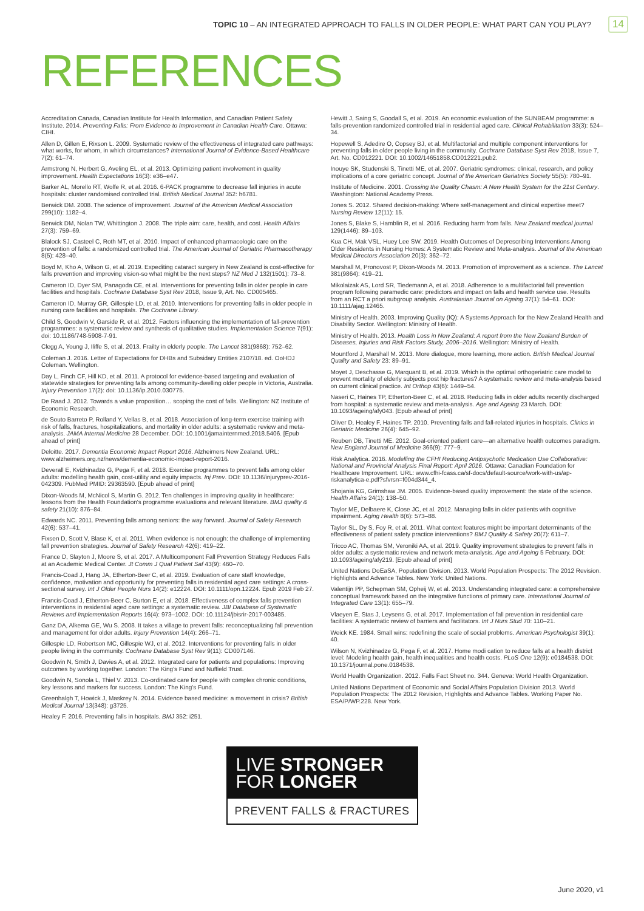TOPIC 10 – AN INTEGRATED APPROACH TO FALLS IN OLDER PEOPLE: WHAT PART CAN YOU PLAY? 14
REFERENCES
Accreditation Canada, Canadian Institute for Health Information, and Canadian Patient Safety Institute. 2014. Preventing Falls: From Evidence to Improvement in Canadian Health Care. Ottawa: CIHI.
Allen D, Gillen E, Rixson L. 2009. Systematic review of the effectiveness of integrated care pathways: what works, for whom, in which circumstances? International Journal of Evidence-Based Healthcare 7(2): 61–74.
Armstrong N, Herbert G, Aveling EL, et al. 2013. Optimizing patient involvement in quality improvement. Health Expectations 16(3): e36–e47.
Barker AL, Morello RT, Wolfe R, et al. 2016. 6-PACK programme to decrease fall injuries in acute hospitals: cluster randomised controlled trial. British Medical Journal 352: h6781.
Berwick DM. 2008. The science of improvement. Journal of the American Medical Association 299(10): 1182–4.
Berwick DM, Nolan TW, Whittington J. 2008. The triple aim: care, health, and cost. Health Affairs 27(3): 759–69.
Blalock SJ, Casteel C, Roth MT, et al. 2010. Impact of enhanced pharmacologic care on the prevention of falls: a randomized controlled trial. The American Journal of Geriatric Pharmacotherapy 8(5): 428–40.
Boyd M, Kho A, Wilson G, et al. 2019. Expediting cataract surgery in New Zealand is cost-effective for falls prevention and improving vision-so what might be the next steps? NZ Med J 132(1501): 73–8.
Cameron ID, Dyer SM, Panagoda CE, et al. Interventions for preventing falls in older people in care facilities and hospitals. Cochrane Database Syst Rev 2018, Issue 9, Art. No. CD005465.
Cameron ID, Murray GR, Gillespie LD, et al. 2010. Interventions for preventing falls in older people in nursing care facilities and hospitals. The Cochrane Library.
Child S, Goodwin V, Garside R, et al. 2012. Factors influencing the implementation of fall-prevention programmes: a systematic review and synthesis of qualitative studies. Implementation Science 7(91): doi: 10.1186/748-5908-7-91.
Clegg A, Young J, Iliffe S, et al. 2013. Frailty in elderly people. The Lancet 381(9868): 752–62.
Coleman J. 2016. Letter of Expectations for DHBs and Subsidary Entities 2107/18. ed. OoHDJ Coleman. Wellington.
Day L, Finch CF, Hill KD, et al. 2011. A protocol for evidence-based targeting and evaluation of statewide strategies for preventing falls among community-dwelling older people in Victoria, Australia. Injury Prevention 17(2): doi: 10.1136/ip.2010.030775.
De Raad J. 2012. Towards a value proposition… scoping the cost of falls. Wellington: NZ Institute of Economic Research.
de Souto Barreto P, Rolland Y, Vellas B, et al. 2018. Association of long-term exercise training with risk of falls, fractures, hospitalizations, and mortality in older adults: a systematic review and meta-analysis. JAMA Internal Medicine 28 December. DOI: 10.1001/jamainternmed.2018.5406. [Epub ahead of print]
Deloitte. 2017. Dementia Economic Impact Report 2016. Alzheimers New Zealand. URL: www.alzheimers.org.nz/news/dementia-economic-impact-report-2016.
Deverall E, Kvizhinadze G, Pega F, et al. 2018. Exercise programmes to prevent falls among older adults: modelling health gain, cost-utility and equity impacts. Inj Prev. DOI: 10.1136/injuryprev-2016-042309. PubMed PMID: 29363590. [Epub ahead of print]
Dixon-Woods M, McNicol S, Martin G. 2012. Ten challenges in improving quality in healthcare: lessons from the Health Foundation's programme evaluations and relevant literature. BMJ quality & safety 21(10): 876–84.
Edwards NC. 2011. Preventing falls among seniors: the way forward. Journal of Safety Research 42(6): 537–41.
Fixsen D, Scott V, Blase K, et al. 2011. When evidence is not enough: the challenge of implementing fall prevention strategies. Journal of Safety Research 42(6): 419–22.
France D, Slayton J, Moore S, et al. 2017. A Multicomponent Fall Prevention Strategy Reduces Falls at an Academic Medical Center. Jt Comm J Qual Patient Saf 43(9): 460–70.
Francis-Coad J, Hang JA, Etherton-Beer C, et al. 2019. Evaluation of care staff knowledge, confidence, motivation and opportunity for preventing falls in residential aged care settings: A cross-sectional survey. Int J Older People Nurs 14(2): e12224. DOI: 10.1111/opn.12224. Epub 2019 Feb 27.
Francis-Coad J, Etherton-Beer C, Burton E, et al. 2018. Effectiveness of complex falls prevention interventions in residential aged care settings: a systematic review. JBI Database of Systematic Reviews and Implementation Reports 16(4): 973–1002. DOI: 10.11124/jbisrir-2017-003485.
Ganz DA, Alkema GE, Wu S. 2008. It takes a village to prevent falls: reconceptualizing fall prevention and management for older adults. Injury Prevention 14(4): 266–71.
Gillespie LD, Robertson MC, Gillespie WJ, et al. 2012. Interventions for preventing falls in older people living in the community. Cochrane Database Syst Rev 9(11): CD007146.
Goodwin N, Smith J, Davies A, et al. 2012. Integrated care for patients and populations: Improving outcomes by working together. London: The King's Fund and Nuffield Trust.
Goodwin N, Sonola L, Thiel V. 2013. Co-ordinated care for people with complex chronic conditions, key lessons and markers for success. London: The King's Fund.
Greenhalgh T, Howick J, Maskrey N. 2014. Evidence based medicine: a movement in crisis? British Medical Journal 13(348): g3725.
Healey F. 2016. Preventing falls in hospitals. BMJ 352: i251.
Hewitt J, Saing S, Goodall S, et al. 2019. An economic evaluation of the SUNBEAM programme: a falls-prevention randomized controlled trial in residential aged care. Clinical Rehabilitation 33(3): 524–34.
Hopewell S, Adedire O, Copsey BJ, et al. Multifactorial and multiple component interventions for preventing falls in older people living in the community. Cochrane Database Syst Rev 2018, Issue 7, Art. No. CD012221. DOI: 10.1002/14651858.CD012221.pub2.
Inouye SK, Studenski S, Tinetti ME, et al. 2007. Geriatric syndromes: clinical, research, and policy implications of a core geriatric concept. Journal of the American Geriatrics Society 55(5): 780–91.
Institute of Medicine. 2001. Crossing the Quality Chasm: A New Health System for the 21st Century. Washington: National Academy Press.
Jones S. 2012. Shared decision-making: Where self-management and clinical expertise meet? Nursing Review 12(11): 15.
Jones S, Blake S, Hamblin R, et al. 2016. Reducing harm from falls. New Zealand medical journal 129(1446): 89–103.
Kua CH, Mak VSL, Huey Lee SW. 2019. Health Outcomes of Deprescribing Interventions Among Older Residents in Nursing Homes: A Systematic Review and Meta-analysis. Journal of the American Medical Directors Association 20(3): 362–72.
Marshall M, Pronovost P, Dixon-Woods M. 2013. Promotion of improvement as a science. The Lancet 381(9864): 419–21.
Mikolaizak AS, Lord SR, Tiedemann A, et al. 2018. Adherence to a multifactorial fall prevention program following paramedic care: predictors and impact on falls and health service use. Results from an RCT a priori subgroup analysis. Australasian Journal on Ageing 37(1): 54–61. DOI: 10.1111/ajag.12465.
Ministry of Health. 2003. Improving Quality (IQ): A Systems Approach for the New Zealand Health and Disability Sector. Wellington: Ministry of Health.
Ministry of Health. 2013. Health Loss in New Zealand: A report from the New Zealand Burden of Diseases, Injuries and Risk Factors Study, 2006–2016. Wellington: Ministry of Health.
Mountford J, Marshall M. 2013. More dialogue, more learning, more action. British Medical Journal Quality and Safety 23: 89–91.
Moyet J, Deschasse G, Marquant B, et al. 2019. Which is the optimal orthogeriatric care model to prevent mortality of elderly subjects post hip fractures? A systematic review and meta-analysis based on current clinical practice. Int Orthop 43(6): 1449–54.
Naseri C, Haines TP, Etherton-Beer C, et al. 2018. Reducing falls in older adults recently discharged from hospital: a systematic review and meta-analysis. Age and Ageing 23 March. DOI: 10.1093/ageing/afy043. [Epub ahead of print]
Oliver D, Healey F, Haines TP. 2010. Preventing falls and fall-related injuries in hospitals. Clinics in Geriatric Medicine 26(4): 645–92.
Reuben DB, Tinetti ME. 2012. Goal-oriented patient care—an alternative health outcomes paradigm. New England Journal of Medicine 366(9): 777–9.
Risk Analytica. 2016. Modelling the CFHI Reducing Antipsychotic Medication Use Collaborative: National and Provincial Analysis Final Report: April 2016. Ottawa: Canadian Foundation for Healthcare Improvement. URL: www.cfhi-fcass.ca/sf-docs/default-source/work-with-us/ap-riskanalytica-e.pdf?sfvrsn=f004d344_4.
Shojania KG, Grimshaw JM. 2005. Evidence-based quality improvement: the state of the science. Health Affairs 24(1): 138–50.
Taylor ME, Delbaere K, Close JC, et al. 2012. Managing falls in older patients with cognitive impairment. Aging Health 8(6): 573–88.
Taylor SL, Dy S, Foy R, et al. 2011. What context features might be important determinants of the effectiveness of patient safety practice interventions? BMJ Quality & Safety 20(7): 611–7.
Tricco AC, Thomas SM, Veroniki AA, et al. 2019. Quality improvement strategies to prevent falls in older adults: a systematic review and network meta-analysis. Age and Ageing 5 February. DOI: 10.1093/ageing/afy219. [Epub ahead of print]
United Nations DoEaSA, Population Division. 2013. World Population Prospects: The 2012 Revision. Highlights and Advance Tables. New York: United Nations.
Valentijn PP, Schepman SM, Opheij W, et al. 2013. Understanding integrated care: a comprehensive conceptual framework based on the integrative functions of primary care. International Journal of Integrated Care 13(1): 655–79.
Vlaeyen E, Stas J, Leysens G, et al. 2017. Implementation of fall prevention in residential care facilities: A systematic review of barriers and facilitators. Int J Nurs Stud 70: 110–21.
Weick KE. 1984. Small wins: redefining the scale of social problems. American Psychologist 39(1): 40.
Wilson N, Kvizhinadze G, Pega F, et al. 2017. Home modi cation to reduce falls at a health district level: Modeling health gain, health inequalities and health costs. PLoS One 12(9): e0184538. DOI: 10.1371/journal.pone.0184538.
World Health Organization. 2012. Falls Fact Sheet no. 344. Geneva: World Health Organization.
United Nations Department of Economic and Social Affairs Population Division 2013. World Population Prospects: The 2012 Revision, Highlights and Advance Tables. Working Paper No. ESA/P/WP.228. New York.
LIVE STRONGER
FOR LONGER
PREVENT FALLS & FRACTURES
June 2020, v1